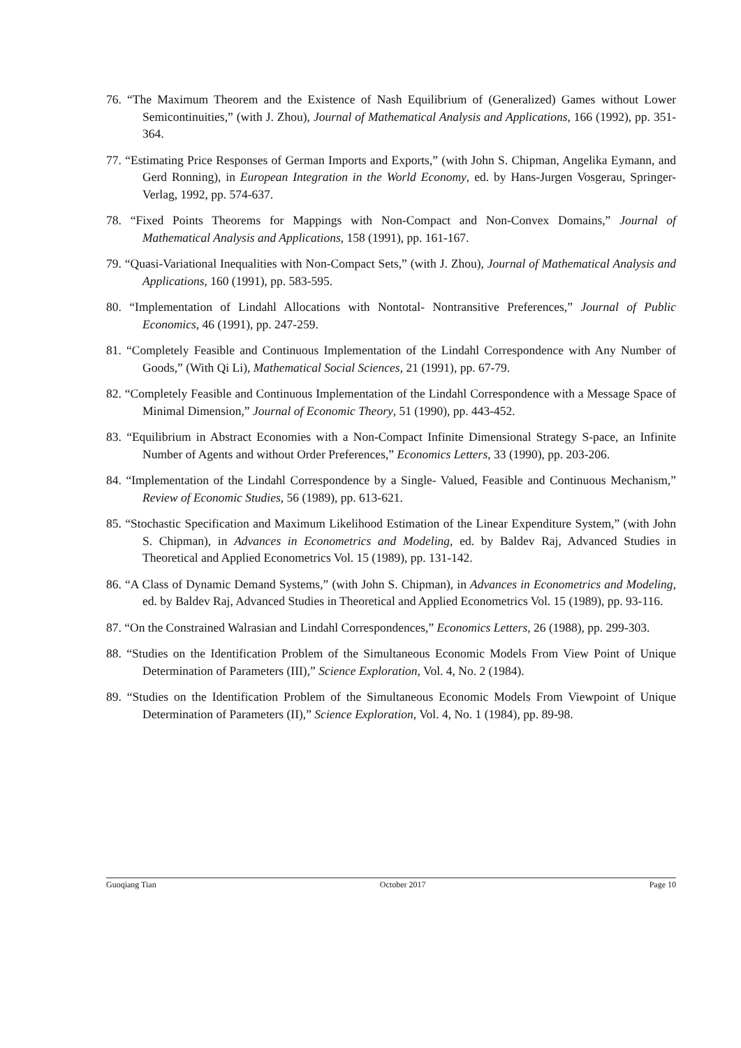76. “The Maximum Theorem and the Existence of Nash Equilibrium of (Generalized) Games without Lower Semicontinuities,” (with J. Zhou), Journal of Mathematical Analysis and Applications, 166 (1992), pp. 351-364.
77. “Estimating Price Responses of German Imports and Exports,” (with John S. Chipman, Angelika Eymann, and Gerd Ronning), in European Integration in the World Economy, ed. by Hans-Jurgen Vosgerau, Springer-Verlag, 1992, pp. 574-637.
78. “Fixed Points Theorems for Mappings with Non-Compact and Non-Convex Domains,” Journal of Mathematical Analysis and Applications, 158 (1991), pp. 161-167.
79. “Quasi-Variational Inequalities with Non-Compact Sets,” (with J. Zhou), Journal of Mathematical Analysis and Applications, 160 (1991), pp. 583-595.
80. “Implementation of Lindahl Allocations with Nontotal- Nontransitive Preferences,” Journal of Public Economics, 46 (1991), pp. 247-259.
81. “Completely Feasible and Continuous Implementation of the Lindahl Correspondence with Any Number of Goods,” (With Qi Li), Mathematical Social Sciences, 21 (1991), pp. 67-79.
82. “Completely Feasible and Continuous Implementation of the Lindahl Correspondence with a Message Space of Minimal Dimension,” Journal of Economic Theory, 51 (1990), pp. 443-452.
83. “Equilibrium in Abstract Economies with a Non-Compact Infinite Dimensional Strategy S-pace, an Infinite Number of Agents and without Order Preferences,” Economics Letters, 33 (1990), pp. 203-206.
84. “Implementation of the Lindahl Correspondence by a Single- Valued, Feasible and Continuous Mechanism,” Review of Economic Studies, 56 (1989), pp. 613-621.
85. “Stochastic Specification and Maximum Likelihood Estimation of the Linear Expenditure System,” (with John S. Chipman), in Advances in Econometrics and Modeling, ed. by Baldev Raj, Advanced Studies in Theoretical and Applied Econometrics Vol. 15 (1989), pp. 131-142.
86. “A Class of Dynamic Demand Systems,” (with John S. Chipman), in Advances in Econometrics and Modeling, ed. by Baldev Raj, Advanced Studies in Theoretical and Applied Econometrics Vol. 15 (1989), pp. 93-116.
87. “On the Constrained Walrasian and Lindahl Correspondences,” Economics Letters, 26 (1988), pp. 299-303.
88. “Studies on the Identification Problem of the Simultaneous Economic Models From View Point of Unique Determination of Parameters (III),” Science Exploration, Vol. 4, No. 2 (1984).
89. “Studies on the Identification Problem of the Simultaneous Economic Models From Viewpoint of Unique Determination of Parameters (II),” Science Exploration, Vol. 4, No. 1 (1984), pp. 89-98.
Guoqiang Tian October 2017 Page 10